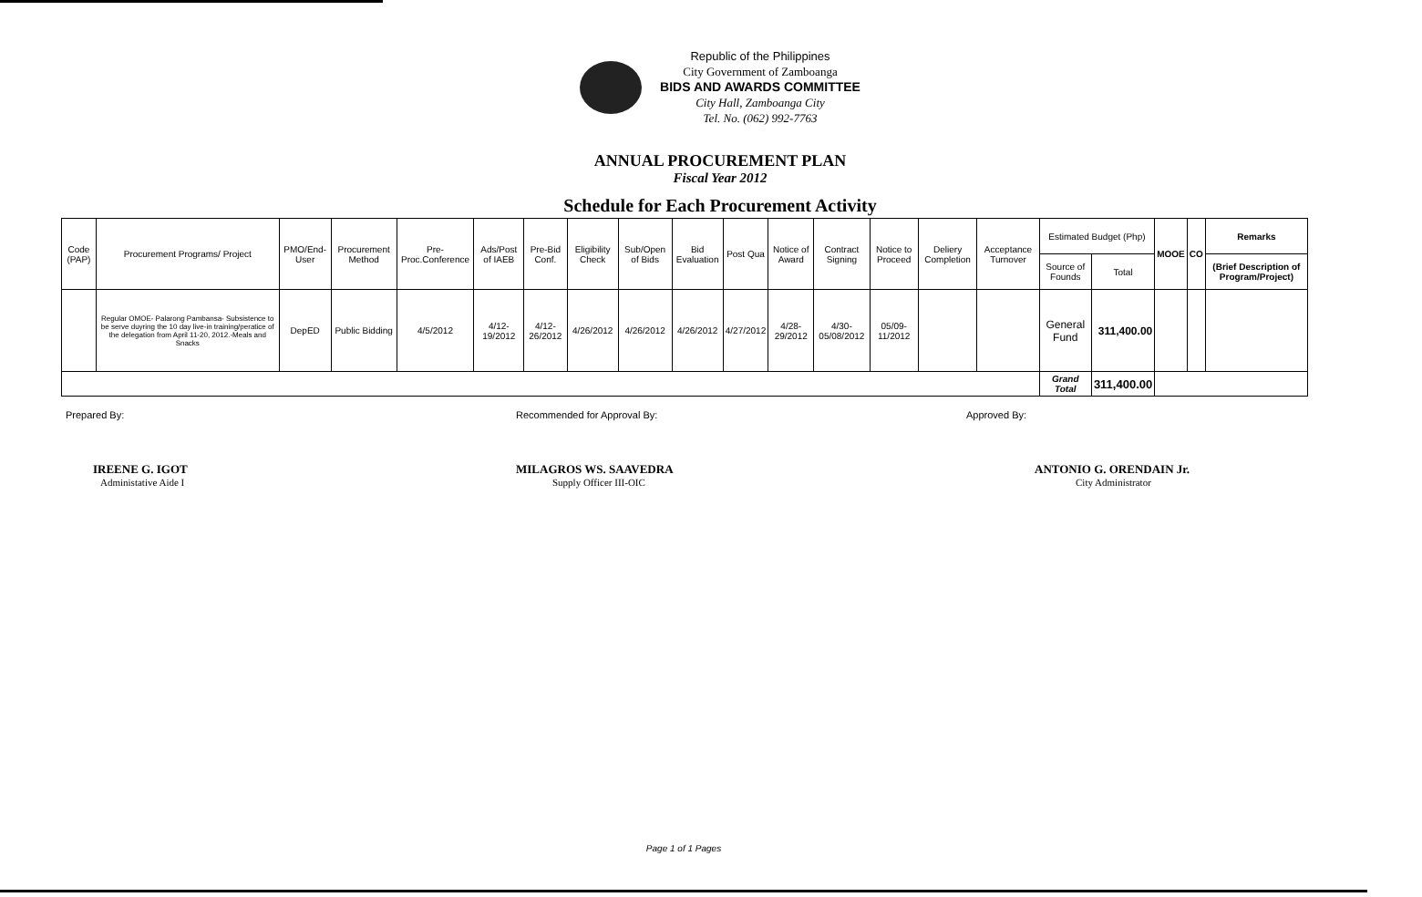Republic of the Philippines
City Government of Zamboanga
BIDS AND AWARDS COMMITTEE
City Hall, Zamboanga City
Tel. No. (062) 992-7763
ANNUAL PROCUREMENT PLAN
Fiscal Year 2012
Schedule for Each Procurement Activity
| Code (PAP) | Procurement Programs/ Project | PMO/End-User | Procurement Method | Pre-Proc.Conference | Ads/Post of IAEB | Pre-Bid Conf. | Eligibility Check | Sub/Open of Bids | Bid Evaluation | Post Qua | Notice of Award | Contract Signing | Notice to Proceed | Deliery Completion | Acceptance Turnover | Estimated Budget (Php) | | MOOE | CO | Remarks |
| --- | --- | --- | --- | --- | --- | --- | --- | --- | --- | --- | --- | --- | --- | --- | --- | --- | --- | --- | --- | --- |
| | | | | | | | | | | | | | | | | Source of Founds | Total | | | (Brief Description of Program/Project) |
| | Regular OMOE- Palarong Pambansa- Subsistence to be serve duyring the 10 day live-in training/peratice of the delegation from April 11-20, 2012.-Meals and Snacks | DepED | Public Bidding | 4/5/2012 | 4/12-19/2012 | 4/12-26/2012 | 4/26/2012 | 4/26/2012 | 4/26/2012 | 4/27/2012 | 4/28-29/2012 | 4/30-05/08/2012 | 05/09-11/2012 | | | General Fund | 311,400.00 | | | |
| | | | | | | | | | | | | | | | | Grand Total | 311,400.00 | | | |
Prepared By:
IREENE G. IGOT
Administative Aide I
Recommended for Approval By:
MILAGROS WS. SAAVEDRA
Supply Officer III-OIC
Approved By:
ANTONIO G. ORENDAIN Jr.
City Administrator
Page 1 of 1 Pages